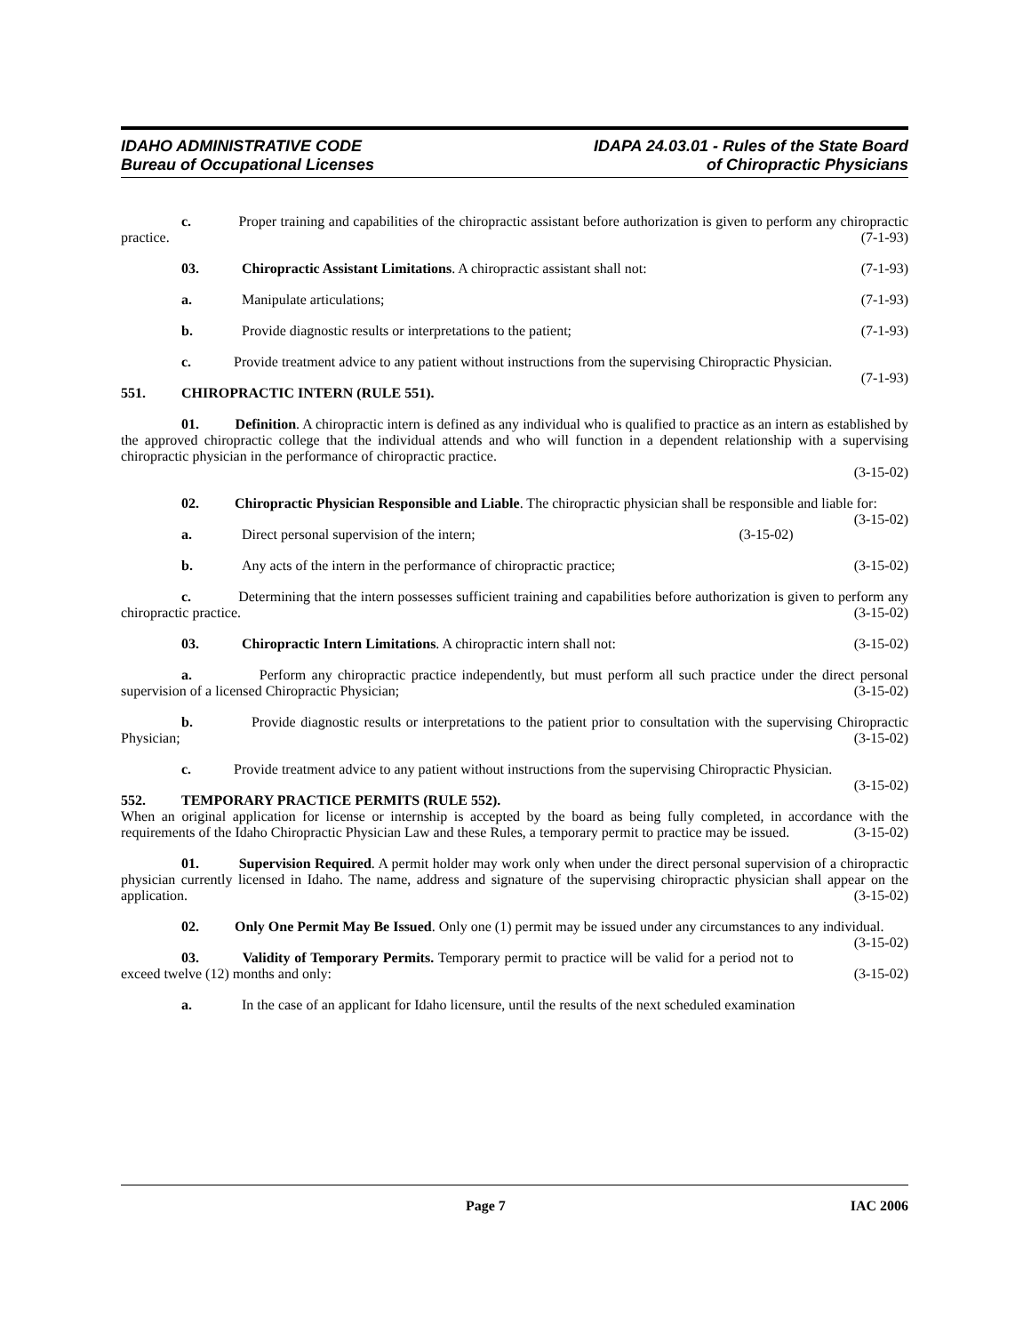IDAHO ADMINISTRATIVE CODE
Bureau of Occupational Licenses
IDAPA 24.03.01 - Rules of the State Board
of Chiropractic Physicians
c. Proper training and capabilities of the chiropractic assistant before authorization is given to perform any chiropractic practice. (7-1-93)
03. Chiropractic Assistant Limitations. A chiropractic assistant shall not: (7-1-93)
a. Manipulate articulations; (7-1-93)
b. Provide diagnostic results or interpretations to the patient; (7-1-93)
c. Provide treatment advice to any patient without instructions from the supervising Chiropractic Physician. (7-1-93)
551. CHIROPRACTIC INTERN (RULE 551).
01. Definition. A chiropractic intern is defined as any individual who is qualified to practice as an intern as established by the approved chiropractic college that the individual attends and who will function in a dependent relationship with a supervising chiropractic physician in the performance of chiropractic practice.
(3-15-02)
02. Chiropractic Physician Responsible and Liable. The chiropractic physician shall be responsible and liable for: (3-15-02)
a. Direct personal supervision of the intern; (3-15-02)
b. Any acts of the intern in the performance of chiropractic practice; (3-15-02)
c. Determining that the intern possesses sufficient training and capabilities before authorization is given to perform any chiropractic practice. (3-15-02)
03. Chiropractic Intern Limitations. A chiropractic intern shall not: (3-15-02)
a. Perform any chiropractic practice independently, but must perform all such practice under the direct personal supervision of a licensed Chiropractic Physician; (3-15-02)
b. Provide diagnostic results or interpretations to the patient prior to consultation with the supervising Chiropractic Physician; (3-15-02)
c. Provide treatment advice to any patient without instructions from the supervising Chiropractic Physician. (3-15-02)
552. TEMPORARY PRACTICE PERMITS (RULE 552).
When an original application for license or internship is accepted by the board as being fully completed, in accordance with the requirements of the Idaho Chiropractic Physician Law and these Rules, a temporary permit to practice may be issued. (3-15-02)
01. Supervision Required. A permit holder may work only when under the direct personal supervision of a chiropractic physician currently licensed in Idaho. The name, address and signature of the supervising chiropractic physician shall appear on the application. (3-15-02)
02. Only One Permit May Be Issued. Only one (1) permit may be issued under any circumstances to any individual. (3-15-02)
03. Validity of Temporary Permits. Temporary permit to practice will be valid for a period not to exceed twelve (12) months and only: (3-15-02)
a. In the case of an applicant for Idaho licensure, until the results of the next scheduled examination
Page 7 IAC 2006